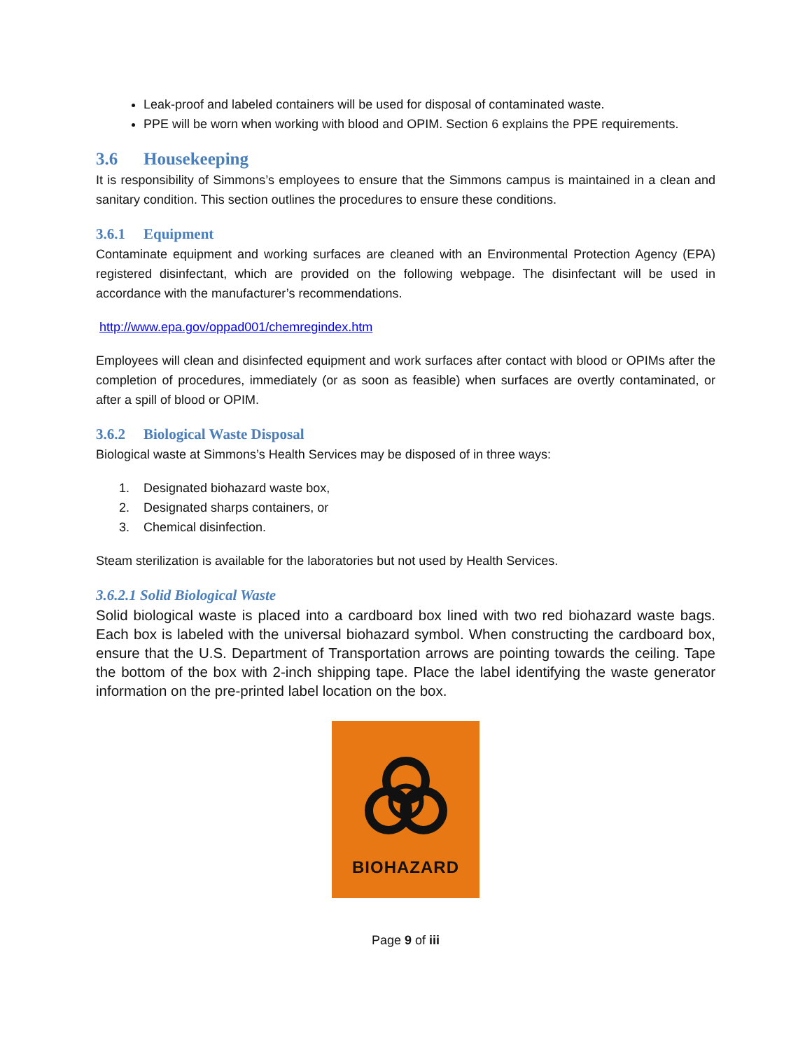Leak-proof and labeled containers will be used for disposal of contaminated waste.
PPE will be worn when working with blood and OPIM. Section 6 explains the PPE requirements.
3.6 Housekeeping
It is responsibility of Simmons’s employees to ensure that the Simmons campus is maintained in a clean and sanitary condition. This section outlines the procedures to ensure these conditions.
3.6.1 Equipment
Contaminate equipment and working surfaces are cleaned with an Environmental Protection Agency (EPA) registered disinfectant, which are provided on the following webpage. The disinfectant will be used in accordance with the manufacturer’s recommendations.
http://www.epa.gov/oppad001/chemregindex.htm
Employees will clean and disinfected equipment and work surfaces after contact with blood or OPIMs after the completion of procedures, immediately (or as soon as feasible) when surfaces are overtly contaminated, or after a spill of blood or OPIM.
3.6.2 Biological Waste Disposal
Biological waste at Simmons’s Health Services may be disposed of in three ways:
1. Designated biohazard waste box,
2. Designated sharps containers, or
3. Chemical disinfection.
Steam sterilization is available for the laboratories but not used by Health Services.
3.6.2.1 Solid Biological Waste
Solid biological waste is placed into a cardboard box lined with two red biohazard waste bags. Each box is labeled with the universal biohazard symbol. When constructing the cardboard box, ensure that the U.S. Department of Transportation arrows are pointing towards the ceiling. Tape the bottom of the box with 2-inch shipping tape. Place the label identifying the waste generator information on the pre-printed label location on the box.
BIOHAZARD
Page 9 of iii